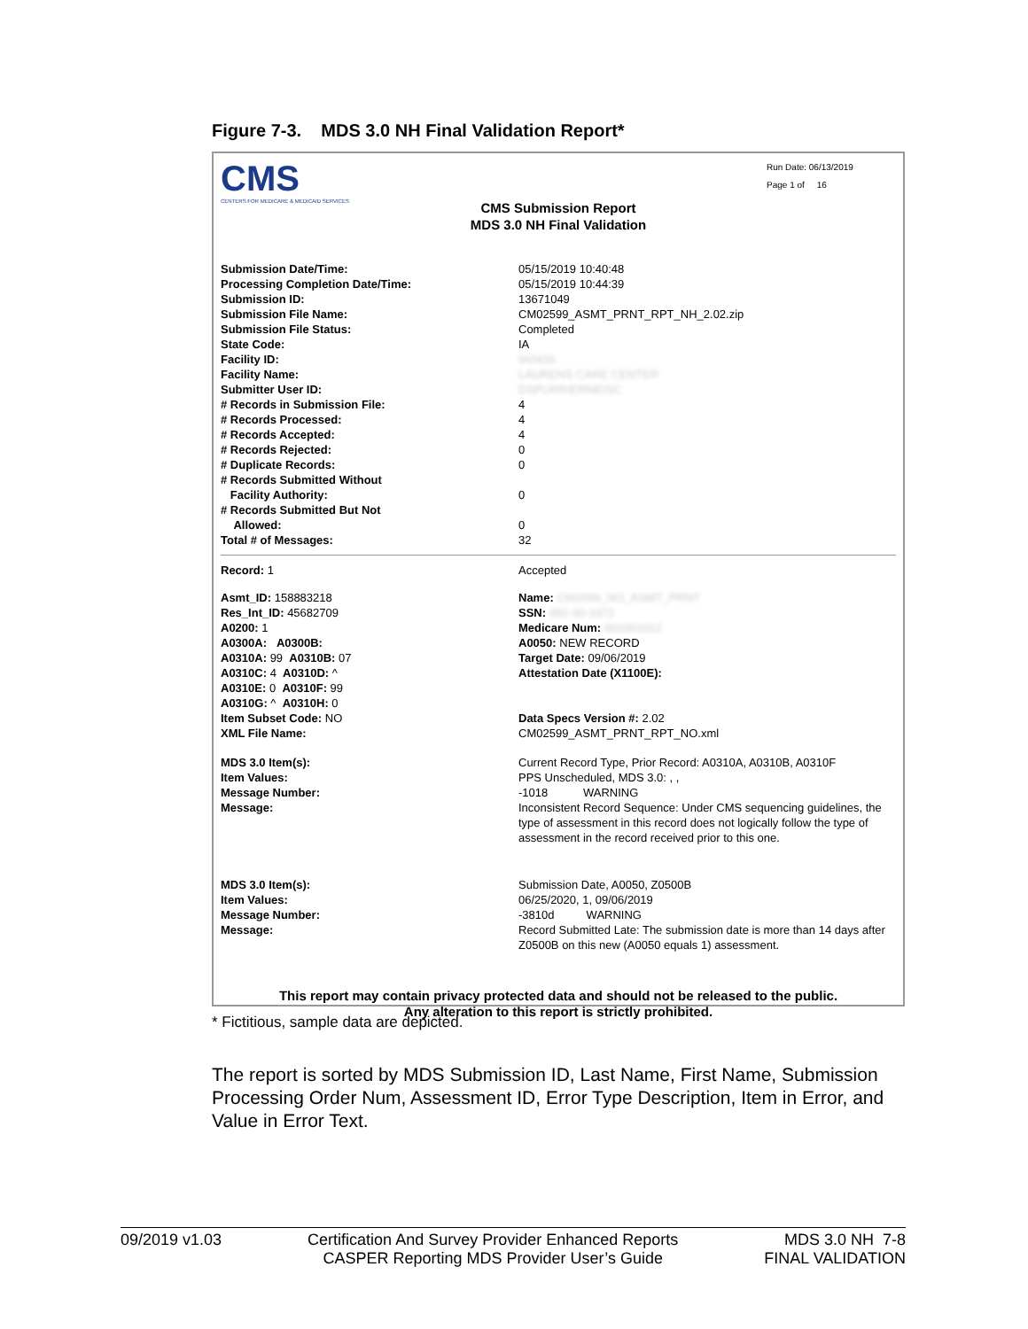Figure 7-3. MDS 3.0 NH Final Validation Report*
CMS
CENTERS FOR MEDICARE & MEDICAID SERVICES
Run Date: 06/13/2019
Page 1 of 16
CMS Submission Report
MDS 3.0 NH Final Validation
| Submission Date/Time: | 05/15/2019 10:40:48 |
| Processing Completion Date/Time: | 05/15/2019 10:44:39 |
| Submission ID: | 13671049 |
| Submission File Name: | CM02599_ASMT_PRNT_RPT_NH_2.02.zip |
| Submission File Status: | Completed |
| State Code: | IA |
| Facility ID: | IA0426 |
| Facility Name: | LAURENS CARE CENTER |
| Submitter User ID: | DSPURRIERNEISC |
| # Records in Submission File: | 4 |
| # Records Processed: | 4 |
| # Records Accepted: | 4 |
| # Records Rejected: | 0 |
| # Duplicate Records: | 0 |
| # Records Submitted Without Facility Authority: | 0 |
| # Records Submitted But Not Allowed: | 0 |
| Total # of Messages: | 32 |
| Record: 1 | Accepted |
| Asmt_ID: 158883218 Res_Int_ID: 45682709 A0200: 1 A0300A: A0300B: A0310A: 99 A0310B: 07 A0310C: 4 A0310D: ^ A0310E: 0 A0310F: 99 A0310G: ^ A0310H: 0 Item Subset Code: NO XML File Name: | Name: CM2599_NO_ASMT_PRNT SSN: 991-00-1072 Medicare Num: 991001012 A0050: NEW RECORD Target Date: 09/06/2019 Attestation Date (X1100E): Data Specs Version #: 2.02 CM02599_ASMT_PRNT_RPT_NO.xml |
| MDS 3.0 Item(s): Item Values: Message Number: Message: | Current Record Type, Prior Record: A0310A, A0310B, A0310F PPS Unscheduled, MDS 3.0: , , -1018 WARNING Inconsistent Record Sequence: Under CMS sequencing guidelines, the type of assessment in this record does not logically follow the type of assessment in the record received prior to this one. |
| MDS 3.0 Item(s): Item Values: Message Number: Message: | Submission Date, A0050, Z0500B 06/25/2020, 1, 09/06/2019 -3810d WARNING Record Submitted Late: The submission date is more than 14 days after Z0500B on this new (A0050 equals 1) assessment. |
This report may contain privacy protected data and should not be released to the public.
Any alteration to this report is strictly prohibited.
* Fictitious, sample data are depicted.
The report is sorted by MDS Submission ID, Last Name, First Name, Submission Processing Order Num, Assessment ID, Error Type Description, Item in Error, and Value in Error Text.
09/2019 v1.03 Certification And Survey Provider Enhanced Reports
CASPER Reporting MDS Provider User’s Guide MDS 3.0 NH 7-8
FINAL VALIDATION